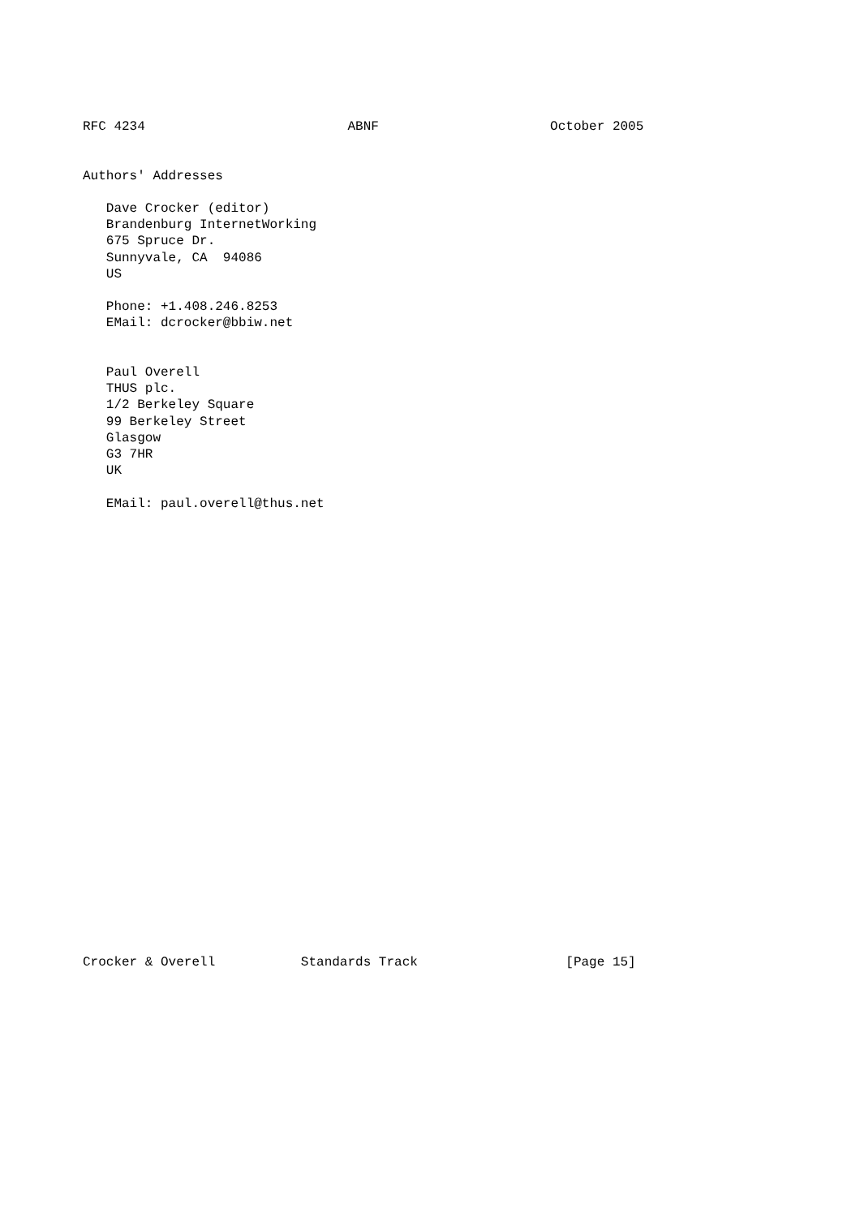RFC 4234                          ABNF                      October 2005


Authors' Addresses

   Dave Crocker (editor)
   Brandenburg InternetWorking
   675 Spruce Dr.
   Sunnyvale, CA  94086
   US

   Phone: +1.408.246.8253
   EMail: dcrocker@bbiw.net


   Paul Overell
   THUS plc.
   1/2 Berkeley Square
   99 Berkeley Street
   Glasgow
   G3 7HR
   UK

   EMail: paul.overell@thus.net



























Crocker & Overell           Standards Track                   [Page 15]